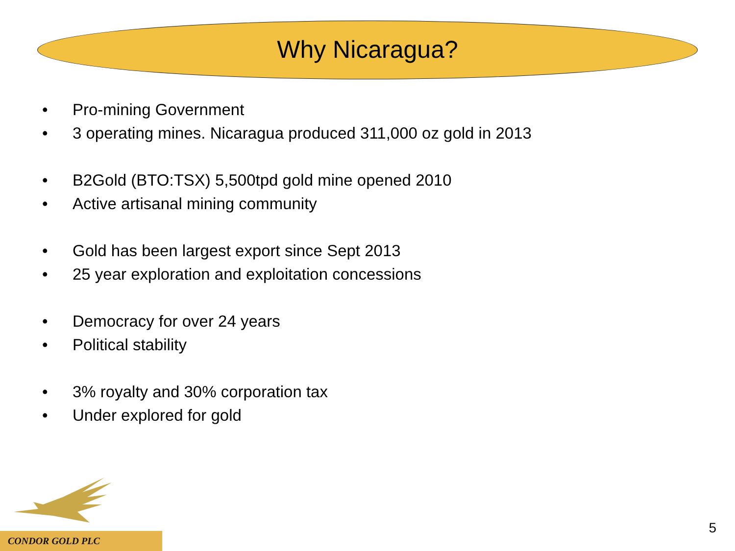Why Nicaragua?
• Pro-mining Government
• 3 operating mines. Nicaragua produced 311,000 oz gold in 2013
• B2Gold (BTO:TSX) 5,500tpd gold mine opened 2010
• Active artisanal mining community
• Gold has been largest export since Sept 2013
• 25 year exploration and exploitation concessions
• Democracy for over 24 years
• Political stability
• 3% royalty and 30% corporation tax
• Under explored for gold
CONDOR GOLD PLC
5